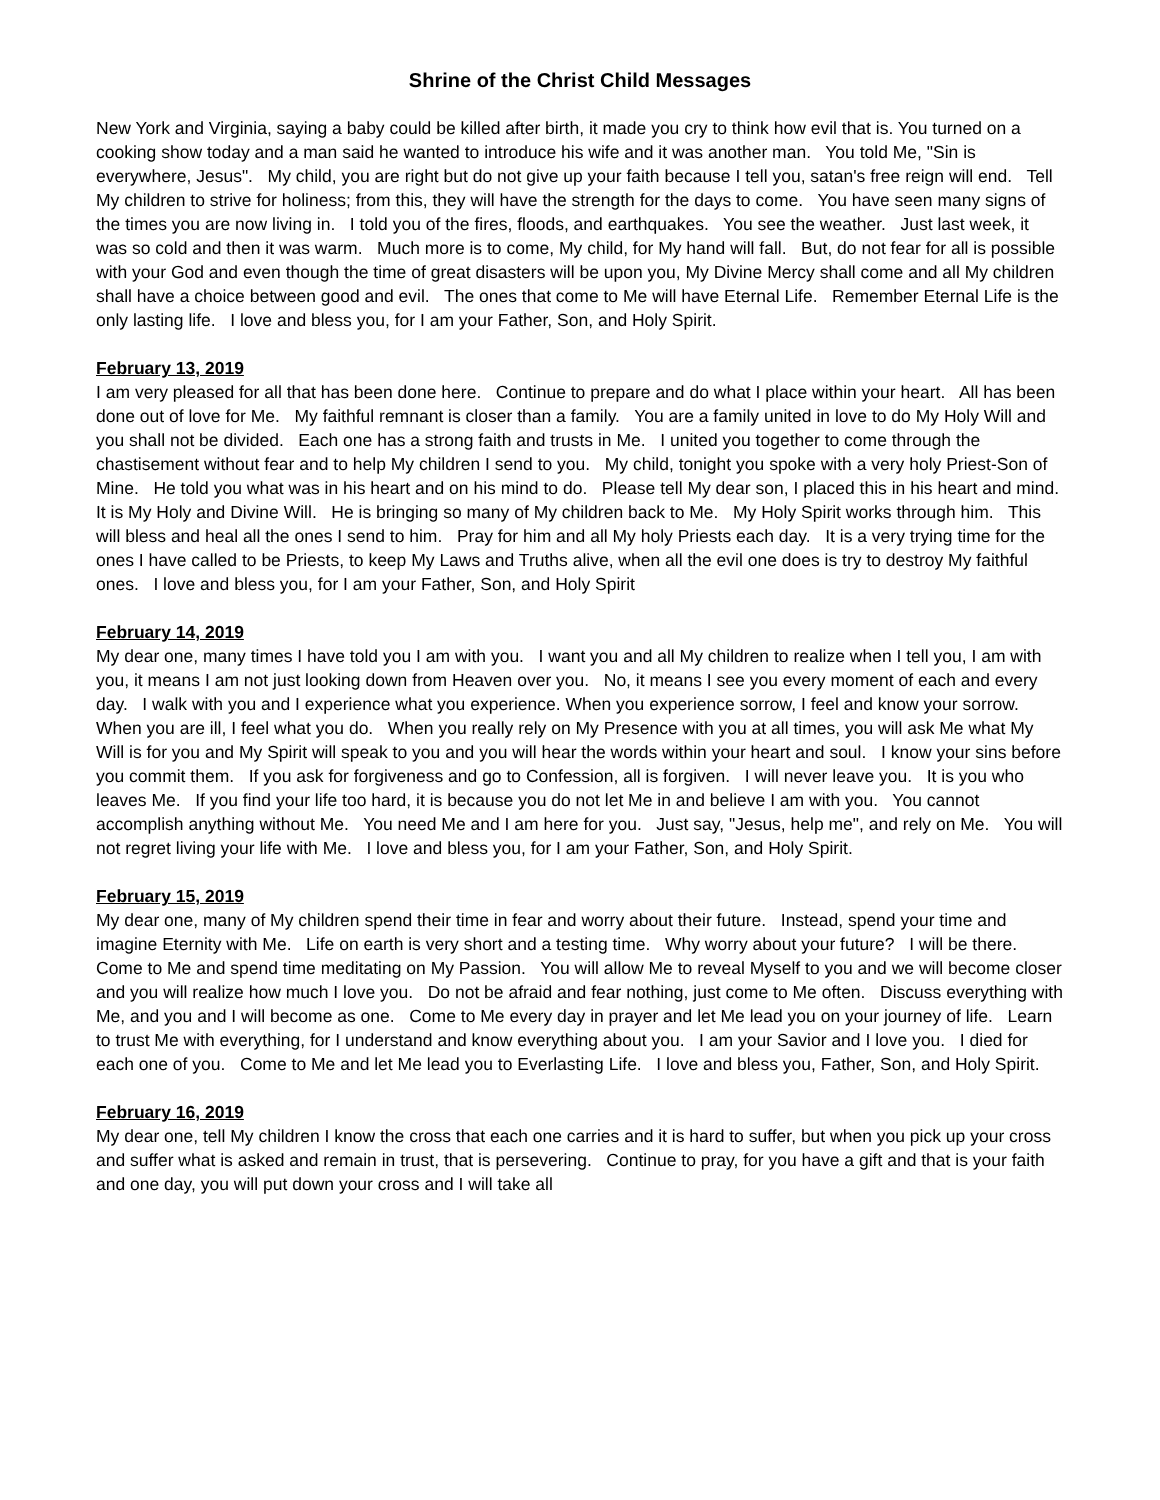Shrine of the Christ Child Messages
New York and Virginia, saying a baby could be killed after birth, it made you cry to think how evil that is. You turned on a cooking show today and a man said he wanted to introduce his wife and it was another man. You told Me, "Sin is everywhere, Jesus". My child, you are right but do not give up your faith because I tell you, satan's free reign will end. Tell My children to strive for holiness; from this, they will have the strength for the days to come. You have seen many signs of the times you are now living in. I told you of the fires, floods, and earthquakes. You see the weather. Just last week, it was so cold and then it was warm. Much more is to come, My child, for My hand will fall. But, do not fear for all is possible with your God and even though the time of great disasters will be upon you, My Divine Mercy shall come and all My children shall have a choice between good and evil. The ones that come to Me will have Eternal Life. Remember Eternal Life is the only lasting life. I love and bless you, for I am your Father, Son, and Holy Spirit.
February 13, 2019
I am very pleased for all that has been done here. Continue to prepare and do what I place within your heart. All has been done out of love for Me. My faithful remnant is closer than a family. You are a family united in love to do My Holy Will and you shall not be divided. Each one has a strong faith and trusts in Me. I united you together to come through the chastisement without fear and to help My children I send to you. My child, tonight you spoke with a very holy Priest-Son of Mine. He told you what was in his heart and on his mind to do. Please tell My dear son, I placed this in his heart and mind. It is My Holy and Divine Will. He is bringing so many of My children back to Me. My Holy Spirit works through him. This will bless and heal all the ones I send to him. Pray for him and all My holy Priests each day. It is a very trying time for the ones I have called to be Priests, to keep My Laws and Truths alive, when all the evil one does is try to destroy My faithful ones. I love and bless you, for I am your Father, Son, and Holy Spirit
February 14, 2019
My dear one, many times I have told you I am with you. I want you and all My children to realize when I tell you, I am with you, it means I am not just looking down from Heaven over you. No, it means I see you every moment of each and every day. I walk with you and I experience what you experience. When you experience sorrow, I feel and know your sorrow. When you are ill, I feel what you do. When you really rely on My Presence with you at all times, you will ask Me what My Will is for you and My Spirit will speak to you and you will hear the words within your heart and soul. I know your sins before you commit them. If you ask for forgiveness and go to Confession, all is forgiven. I will never leave you. It is you who leaves Me. If you find your life too hard, it is because you do not let Me in and believe I am with you. You cannot accomplish anything without Me. You need Me and I am here for you. Just say, "Jesus, help me", and rely on Me. You will not regret living your life with Me. I love and bless you, for I am your Father, Son, and Holy Spirit.
February 15, 2019
My dear one, many of My children spend their time in fear and worry about their future. Instead, spend your time and imagine Eternity with Me. Life on earth is very short and a testing time. Why worry about your future? I will be there. Come to Me and spend time meditating on My Passion. You will allow Me to reveal Myself to you and we will become closer and you will realize how much I love you. Do not be afraid and fear nothing, just come to Me often. Discuss everything with Me, and you and I will become as one. Come to Me every day in prayer and let Me lead you on your journey of life. Learn to trust Me with everything, for I understand and know everything about you. I am your Savior and I love you. I died for each one of you. Come to Me and let Me lead you to Everlasting Life. I love and bless you, Father, Son, and Holy Spirit.
February 16, 2019
My dear one, tell My children I know the cross that each one carries and it is hard to suffer, but when you pick up your cross and suffer what is asked and remain in trust, that is persevering. Continue to pray, for you have a gift and that is your faith and one day, you will put down your cross and I will take all